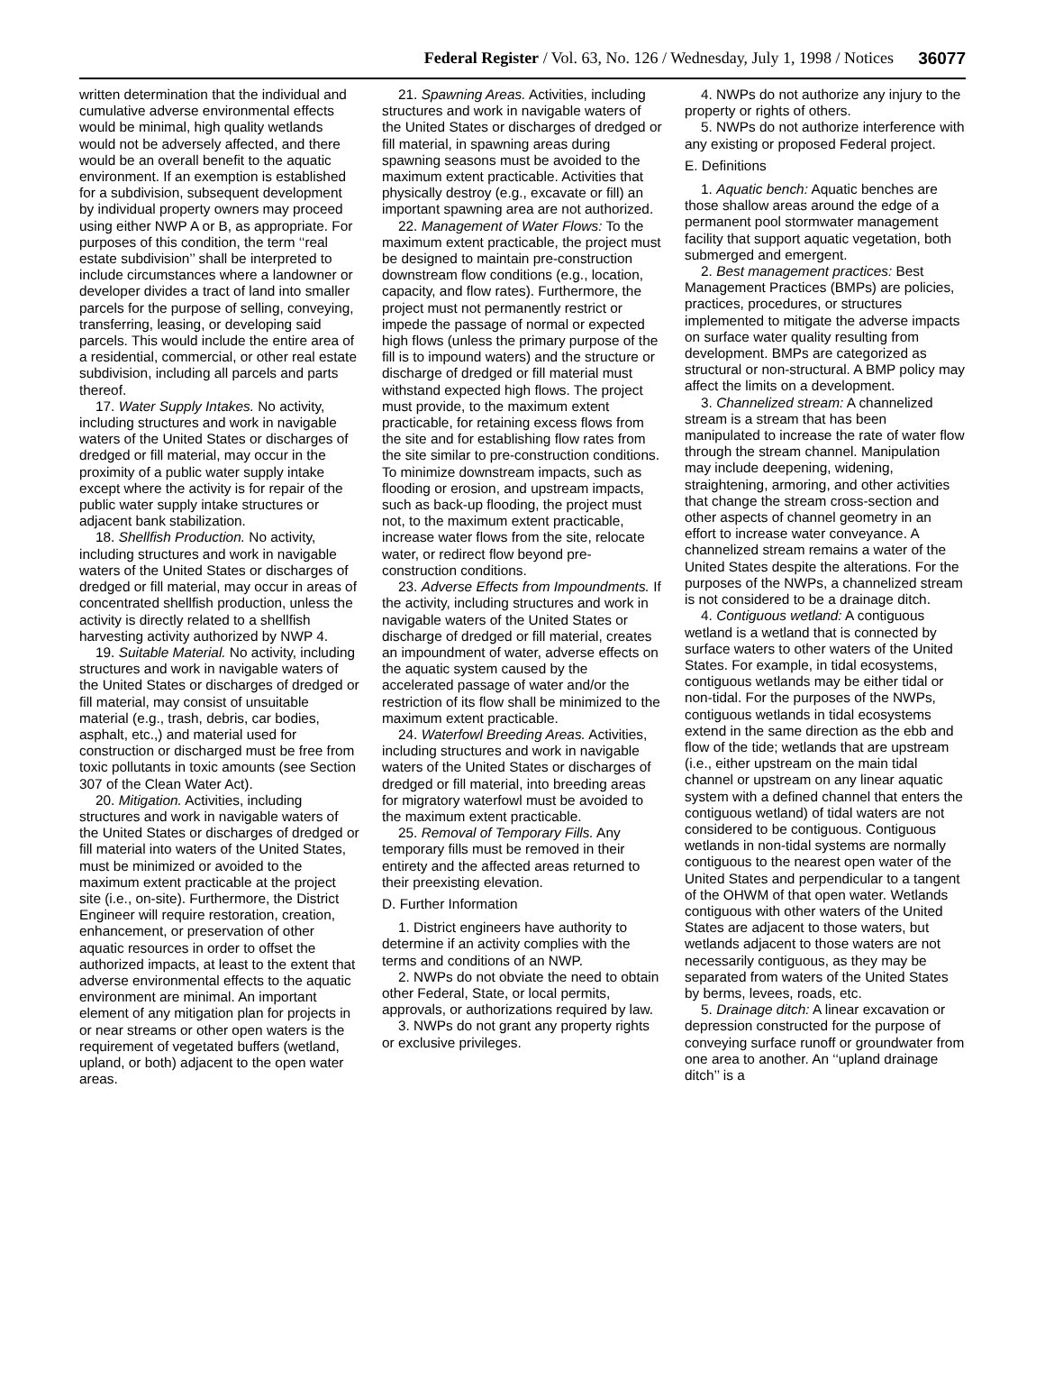Federal Register / Vol. 63, No. 126 / Wednesday, July 1, 1998 / Notices
36077
written determination that the individual and cumulative adverse environmental effects would be minimal, high quality wetlands would not be adversely affected, and there would be an overall benefit to the aquatic environment. If an exemption is established for a subdivision, subsequent development by individual property owners may proceed using either NWP A or B, as appropriate. For purposes of this condition, the term ‘‘real estate subdivision’’ shall be interpreted to include circumstances where a landowner or developer divides a tract of land into smaller parcels for the purpose of selling, conveying, transferring, leasing, or developing said parcels. This would include the entire area of a residential, commercial, or other real estate subdivision, including all parcels and parts thereof.
17. Water Supply Intakes. No activity, including structures and work in navigable waters of the United States or discharges of dredged or fill material, may occur in the proximity of a public water supply intake except where the activity is for repair of the public water supply intake structures or adjacent bank stabilization.
18. Shellfish Production. No activity, including structures and work in navigable waters of the United States or discharges of dredged or fill material, may occur in areas of concentrated shellfish production, unless the activity is directly related to a shellfish harvesting activity authorized by NWP 4.
19. Suitable Material. No activity, including structures and work in navigable waters of the United States or discharges of dredged or fill material, may consist of unsuitable material (e.g., trash, debris, car bodies, asphalt, etc.,) and material used for construction or discharged must be free from toxic pollutants in toxic amounts (see Section 307 of the Clean Water Act).
20. Mitigation. Activities, including structures and work in navigable waters of the United States or discharges of dredged or fill material into waters of the United States, must be minimized or avoided to the maximum extent practicable at the project site (i.e., on-site). Furthermore, the District Engineer will require restoration, creation, enhancement, or preservation of other aquatic resources in order to offset the authorized impacts, at least to the extent that adverse environmental effects to the aquatic environment are minimal. An important element of any mitigation plan for projects in or near streams or other open waters is the requirement of vegetated buffers (wetland, upland, or both) adjacent to the open water areas.
21. Spawning Areas. Activities, including structures and work in navigable waters of the United States or discharges of dredged or fill material, in spawning areas during spawning seasons must be avoided to the maximum extent practicable. Activities that physically destroy (e.g., excavate or fill) an important spawning area are not authorized.
22. Management of Water Flows: To the maximum extent practicable, the project must be designed to maintain pre-construction downstream flow conditions (e.g., location, capacity, and flow rates). Furthermore, the project must not permanently restrict or impede the passage of normal or expected high flows (unless the primary purpose of the fill is to impound waters) and the structure or discharge of dredged or fill material must withstand expected high flows. The project must provide, to the maximum extent practicable, for retaining excess flows from the site and for establishing flow rates from the site similar to pre-construction conditions. To minimize downstream impacts, such as flooding or erosion, and upstream impacts, such as back-up flooding, the project must not, to the maximum extent practicable, increase water flows from the site, relocate water, or redirect flow beyond pre-construction conditions.
23. Adverse Effects from Impoundments. If the activity, including structures and work in navigable waters of the United States or discharge of dredged or fill material, creates an impoundment of water, adverse effects on the aquatic system caused by the accelerated passage of water and/or the restriction of its flow shall be minimized to the maximum extent practicable.
24. Waterfowl Breeding Areas. Activities, including structures and work in navigable waters of the United States or discharges of dredged or fill material, into breeding areas for migratory waterfowl must be avoided to the maximum extent practicable.
25. Removal of Temporary Fills. Any temporary fills must be removed in their entirety and the affected areas returned to their preexisting elevation.
D. Further Information
1. District engineers have authority to determine if an activity complies with the terms and conditions of an NWP.
2. NWPs do not obviate the need to obtain other Federal, State, or local permits, approvals, or authorizations required by law.
3. NWPs do not grant any property rights or exclusive privileges.
4. NWPs do not authorize any injury to the property or rights of others.
5. NWPs do not authorize interference with any existing or proposed Federal project.
E. Definitions
1. Aquatic bench: Aquatic benches are those shallow areas around the edge of a permanent pool stormwater management facility that support aquatic vegetation, both submerged and emergent.
2. Best management practices: Best Management Practices (BMPs) are policies, practices, procedures, or structures implemented to mitigate the adverse impacts on surface water quality resulting from development. BMPs are categorized as structural or non-structural. A BMP policy may affect the limits on a development.
3. Channelized stream: A channelized stream is a stream that has been manipulated to increase the rate of water flow through the stream channel. Manipulation may include deepening, widening, straightening, armoring, and other activities that change the stream cross-section and other aspects of channel geometry in an effort to increase water conveyance. A channelized stream remains a water of the United States despite the alterations. For the purposes of the NWPs, a channelized stream is not considered to be a drainage ditch.
4. Contiguous wetland: A contiguous wetland is a wetland that is connected by surface waters to other waters of the United States. For example, in tidal ecosystems, contiguous wetlands may be either tidal or non-tidal. For the purposes of the NWPs, contiguous wetlands in tidal ecosystems extend in the same direction as the ebb and flow of the tide; wetlands that are upstream (i.e., either upstream on the main tidal channel or upstream on any linear aquatic system with a defined channel that enters the contiguous wetland) of tidal waters are not considered to be contiguous. Contiguous wetlands in non-tidal systems are normally contiguous to the nearest open water of the United States and perpendicular to a tangent of the OHWM of that open water. Wetlands contiguous with other waters of the United States are adjacent to those waters, but wetlands adjacent to those waters are not necessarily contiguous, as they may be separated from waters of the United States by berms, levees, roads, etc.
5. Drainage ditch: A linear excavation or depression constructed for the purpose of conveying surface runoff or groundwater from one area to another. An ‘‘upland drainage ditch’’ is a